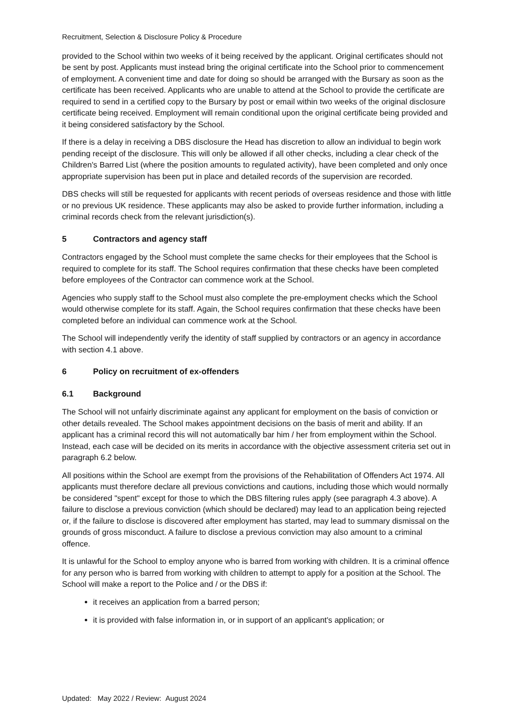Recruitment, Selection & Disclosure Policy & Procedure
provided to the School within two weeks of it being received by the applicant. Original certificates should not be sent by post. Applicants must instead bring the original certificate into the School prior to commencement of employment. A convenient time and date for doing so should be arranged with the Bursary as soon as the certificate has been received. Applicants who are unable to attend at the School to provide the certificate are required to send in a certified copy to the Bursary by post or email within two weeks of the original disclosure certificate being received. Employment will remain conditional upon the original certificate being provided and it being considered satisfactory by the School.
If there is a delay in receiving a DBS disclosure the Head has discretion to allow an individual to begin work pending receipt of the disclosure. This will only be allowed if all other checks, including a clear check of the Children's Barred List (where the position amounts to regulated activity), have been completed and only once appropriate supervision has been put in place and detailed records of the supervision are recorded.
DBS checks will still be requested for applicants with recent periods of overseas residence and those with little or no previous UK residence. These applicants may also be asked to provide further information, including a criminal records check from the relevant jurisdiction(s).
5 Contractors and agency staff
Contractors engaged by the School must complete the same checks for their employees that the School is required to complete for its staff. The School requires confirmation that these checks have been completed before employees of the Contractor can commence work at the School.
Agencies who supply staff to the School must also complete the pre-employment checks which the School would otherwise complete for its staff. Again, the School requires confirmation that these checks have been completed before an individual can commence work at the School.
The School will independently verify the identity of staff supplied by contractors or an agency in accordance with section 4.1 above.
6 Policy on recruitment of ex-offenders
6.1 Background
The School will not unfairly discriminate against any applicant for employment on the basis of conviction or other details revealed. The School makes appointment decisions on the basis of merit and ability. If an applicant has a criminal record this will not automatically bar him / her from employment within the School. Instead, each case will be decided on its merits in accordance with the objective assessment criteria set out in paragraph 6.2 below.
All positions within the School are exempt from the provisions of the Rehabilitation of Offenders Act 1974. All applicants must therefore declare all previous convictions and cautions, including those which would normally be considered "spent" except for those to which the DBS filtering rules apply (see paragraph 4.3 above). A failure to disclose a previous conviction (which should be declared) may lead to an application being rejected or, if the failure to disclose is discovered after employment has started, may lead to summary dismissal on the grounds of gross misconduct. A failure to disclose a previous conviction may also amount to a criminal offence.
It is unlawful for the School to employ anyone who is barred from working with children. It is a criminal offence for any person who is barred from working with children to attempt to apply for a position at the School. The School will make a report to the Police and / or the DBS if:
it receives an application from a barred person;
it is provided with false information in, or in support of an applicant's application; or
Updated: May 2022 / Review: August 2024